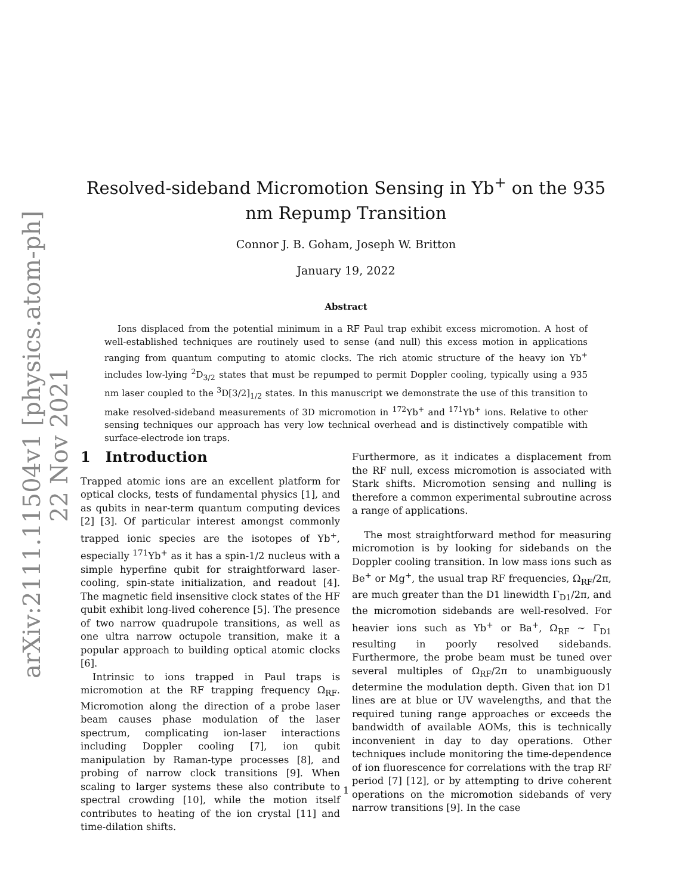arXiv:2111.11504v1 [physics.atom-ph] 22 Nov 2021
Resolved-sideband Micromotion Sensing in Yb<sup>+</sup> on the 935 nm Repump Transition
Connor J. B. Goham, Joseph W. Britton
January 19, 2022
Abstract
Ions displaced from the potential minimum in a RF Paul trap exhibit excess micromotion. A host of well-established techniques are routinely used to sense (and null) this excess motion in applications ranging from quantum computing to atomic clocks. The rich atomic structure of the heavy ion Yb<sup>+</sup> includes low-lying <sup>2</sup>D<sub>3/2</sub> states that must be repumped to permit Doppler cooling, typically using a 935 nm laser coupled to the <sup>3</sup>D[3/2]<sub>1/2</sub> states. In this manuscript we demonstrate the use of this transition to make resolved-sideband measurements of 3D micromotion in <sup>172</sup>Yb<sup>+</sup> and <sup>171</sup>Yb<sup>+</sup> ions. Relative to other sensing techniques our approach has very low technical overhead and is distinctively compatible with surface-electrode ion traps.
1 Introduction
Trapped atomic ions are an excellent platform for optical clocks, tests of fundamental physics [1], and as qubits in near-term quantum computing devices [2] [3]. Of particular interest amongst commonly trapped ionic species are the isotopes of Yb<sup>+</sup>, especially <sup>171</sup>Yb<sup>+</sup> as it has a spin-1/2 nucleus with a simple hyperfine qubit for straightforward laser-cooling, spin-state initialization, and readout [4]. The magnetic field insensitive clock states of the HF qubit exhibit long-lived coherence [5]. The presence of two narrow quadrupole transitions, as well as one ultra narrow octupole transition, make it a popular approach to building optical atomic clocks [6].
Intrinsic to ions trapped in Paul traps is micromotion at the RF trapping frequency Ω<sub>RF</sub>. Micromotion along the direction of a probe laser beam causes phase modulation of the laser spectrum, complicating ion-laser interactions including Doppler cooling [7], ion qubit manipulation by Raman-type processes [8], and probing of narrow clock transitions [9]. When scaling to larger systems these also contribute to spectral crowding [10], while the motion itself contributes to heating of the ion crystal [11] and time-dilation shifts.
Furthermore, as it indicates a displacement from the RF null, excess micromotion is associated with Stark shifts. Micromotion sensing and nulling is therefore a common experimental subroutine across a range of applications.
The most straightforward method for measuring micromotion is by looking for sidebands on the Doppler cooling transition. In low mass ions such as Be<sup>+</sup> or Mg<sup>+</sup>, the usual trap RF frequencies, Ω<sub>RF</sub>/2π, are much greater than the D1 linewidth Γ<sub>D1</sub>/2π, and the micromotion sidebands are well-resolved. For heavier ions such as Yb<sup>+</sup> or Ba<sup>+</sup>, Ω<sub>RF</sub> ∼ Γ<sub>D1</sub> resulting in poorly resolved sidebands. Furthermore, the probe beam must be tuned over several multiples of Ω<sub>RF</sub>/2π to unambiguously determine the modulation depth. Given that ion D1 lines are at blue or UV wavelengths, and that the required tuning range approaches or exceeds the bandwidth of available AOMs, this is technically inconvenient in day to day operations. Other techniques include monitoring the time-dependence of ion fluorescence for correlations with the trap RF period [7] [12], or by attempting to drive coherent operations on the micromotion sidebands of very narrow transitions [9]. In the case
1